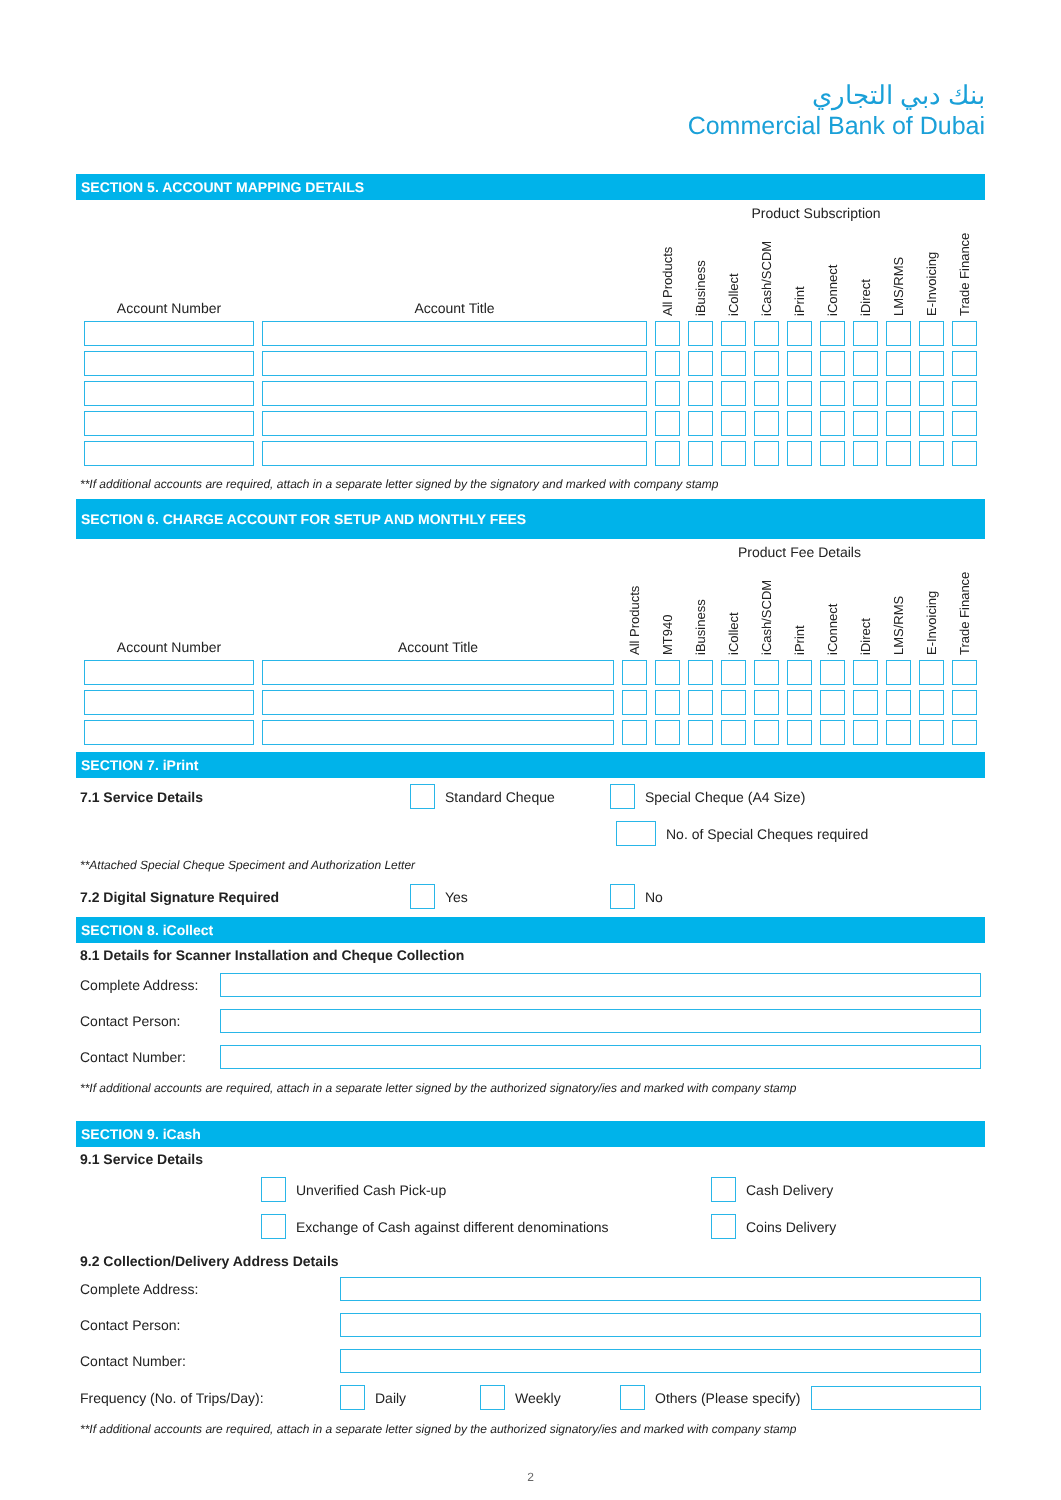بنك دبي التجاري
Commercial Bank of Dubai
SECTION 5. ACCOUNT MAPPING DETAILS
| | | Product Subscription | | | | | | | | | |
| --- | --- | --- | --- | --- | --- | --- | --- | --- | --- | --- | --- |
| Account Number | Account Title | All Products | iBusiness | iCollect | iCash/SCDM | iPrint | iConnect | iDirect | LMS/RMS | E-Invoicing | Trade Finance |
**If additional accounts are required, attach in a separate letter signed by the signatory and marked with company stamp
SECTION 6. CHARGE ACCOUNT FOR SETUP AND MONTHLY FEES
| | | Product Fee Details | | | | | | | | | | |
| --- | --- | --- | --- | --- | --- | --- | --- | --- | --- | --- | --- | --- |
| Account Number | Account Title | All Products | MT940 | iBusiness | iCollect | iCash/SCDM | iPrint | iConnect | iDirect | LMS/RMS | E-Invoicing | Trade Finance |
SECTION 7. iPrint
7.1 Service Details Standard Cheque Special Cheque (A4 Size)
No. of Special Cheques required
**Attached Special Cheque Speciment and Authorization Letter
7.2 Digital Signature Required Yes No
SECTION 8. iCollect
8.1 Details for Scanner Installation and Cheque Collection
Complete Address:
Contact Person:
Contact Number:
**If additional accounts are required, attach in a separate letter signed by the authorized signatory/ies and marked with company stamp
SECTION 9. iCash
9.1 Service Details
Unverified Cash Pick-up Cash Delivery
Exchange of Cash against different denominations Coins Delivery
9.2 Collection/Delivery Address Details
Complete Address:
Contact Person:
Contact Number:
Frequency (No. of Trips/Day): Daily Weekly Others (Please specify)
**If additional accounts are required, attach in a separate letter signed by the authorized signatory/ies and marked with company stamp
2